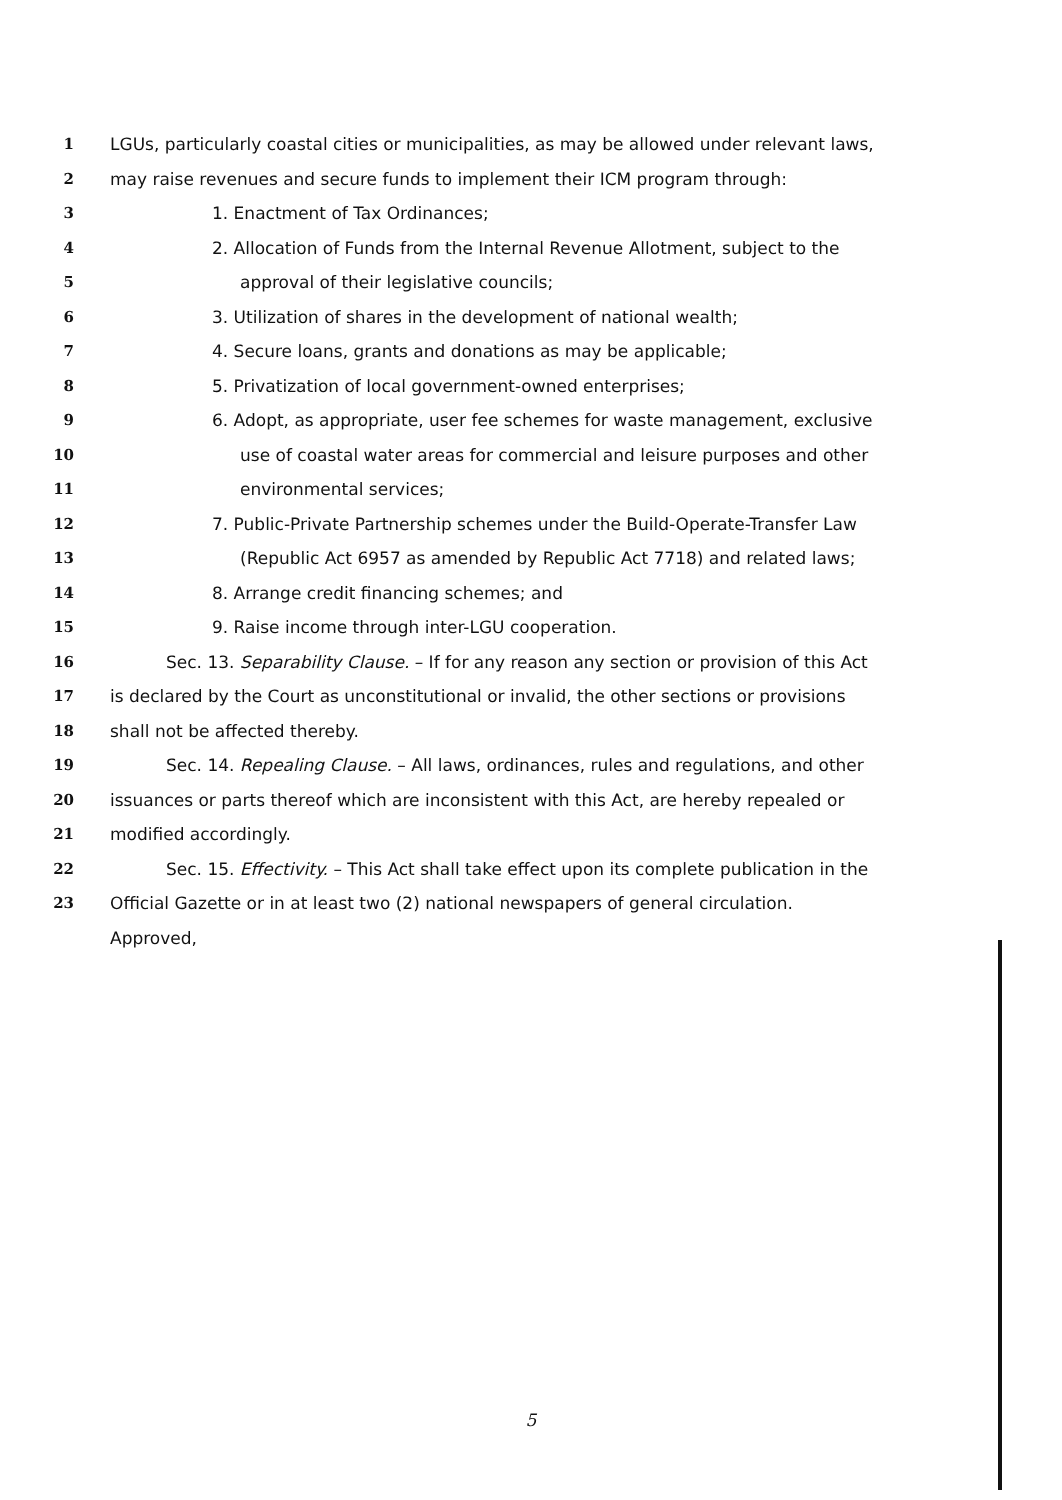1
LGUs, particularly coastal cities or municipalities, as may be allowed under relevant laws,
2
may raise revenues and secure funds to implement their ICM program through:
3
1. Enactment of Tax Ordinances;
4
2. Allocation of Funds from the Internal Revenue Allotment, subject to the
5
approval of their legislative councils;
6
3. Utilization of shares in the development of national wealth;
7
4. Secure loans, grants and donations as may be applicable;
8
5. Privatization of local government-owned enterprises;
9
6. Adopt, as appropriate, user fee schemes for waste management, exclusive
10
use of coastal water areas for commercial and leisure purposes and other
11 environmental services;
12
7. Public-Private Partnership schemes under the Build-Operate-Transfer Law
13
(Republic Act 6957 as amended by Republic Act 7718) and related laws;
14
8. Arrange credit financing schemes; and
15
9. Raise income through inter-LGU cooperation.
16
Sec. 13. Separability Clause. – If for any reason any section or provision of this Act
17
is declared by the Court as unconstitutional or invalid, the other sections or provisions
18 shall not be affected thereby.
19
Sec. 14. Repealing Clause. – All laws, ordinances, rules and regulations, and other
20
issuances or parts thereof which are inconsistent with this Act, are hereby repealed or
21 modified accordingly.
22
Sec. 15. Effectivity. – This Act shall take effect upon its complete publication in the
23
Official Gazette or in at least two (2) national newspapers of general circulation.
Approved,
5